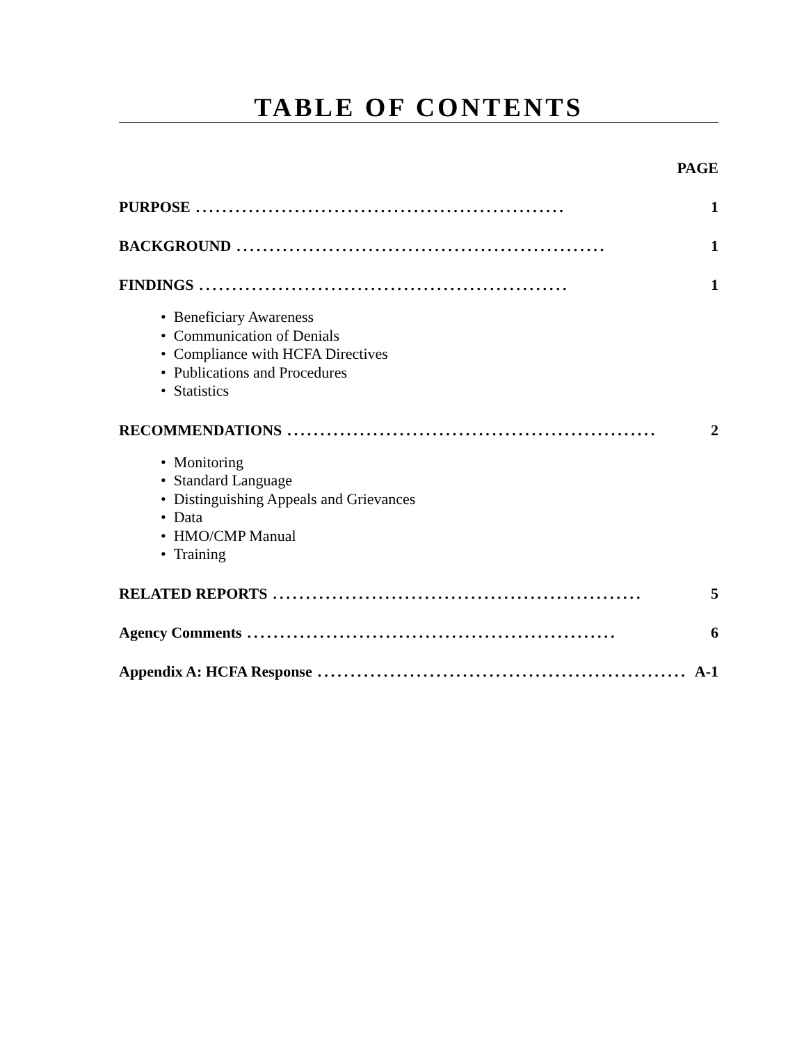TABLE OF CONTENTS
PAGE
PURPOSE........................................................ 1
BACKGROUND........................................................ 1
FINDINGS........................................................ 1
• Beneficiary Awareness
• Communication of Denials
• Compliance with HCFA Directives
• Publications and Procedures
• Statistics
RECOMMENDATIONS........................................................ 2
• Monitoring
• Standard Language
• Distinguishing Appeals and Grievances
• Data
• HMO/CMP Manual
• Training
RELATED REPORTS........................................................ 5
Agency Comments........................................................ 6
Appendix A: HCFA Response........................................................ A-1